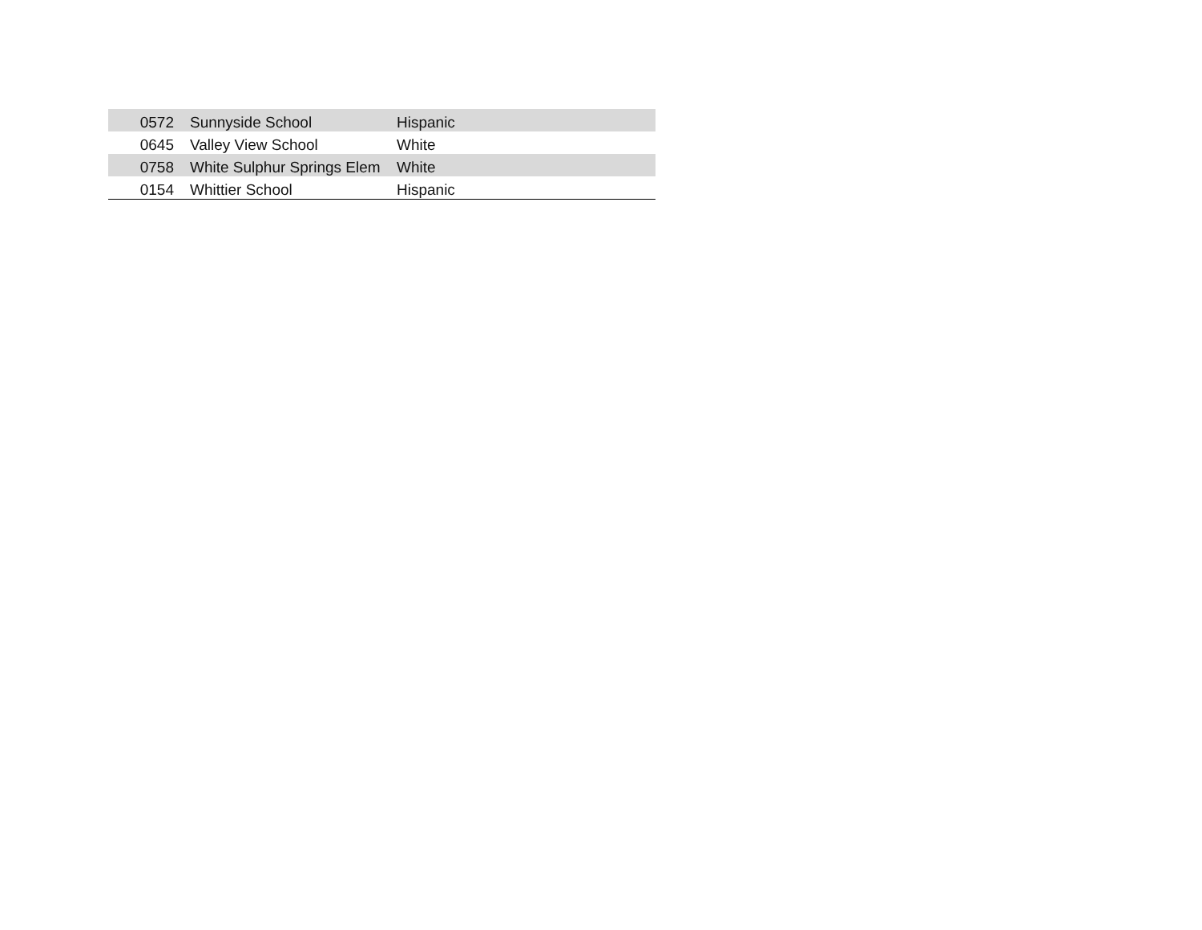| 0572 | Sunnyside School | Hispanic |
| 0645 | Valley View School | White |
| 0758 | White Sulphur Springs Elem | White |
| 0154 | Whittier School | Hispanic |